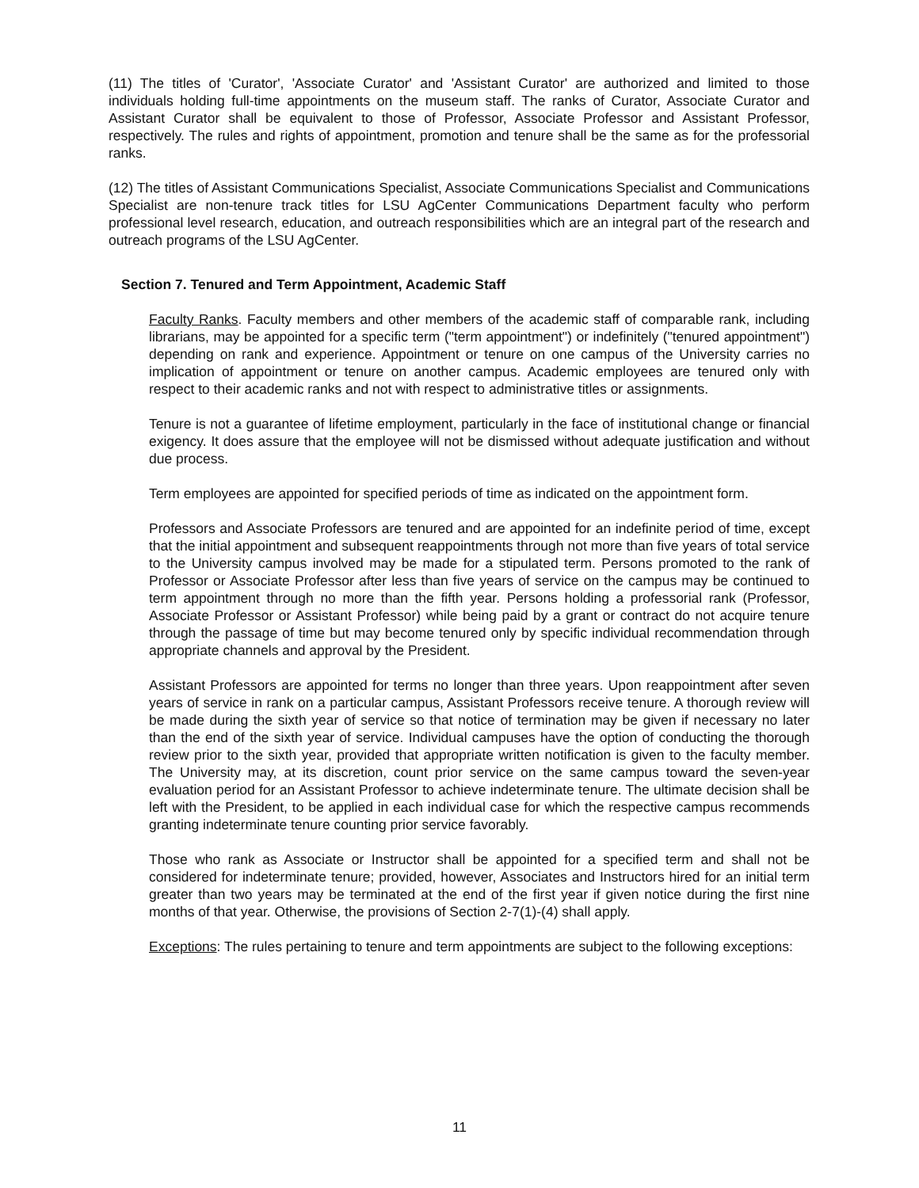(11) The titles of 'Curator', 'Associate Curator' and 'Assistant Curator' are authorized and limited to those individuals holding full-time appointments on the museum staff. The ranks of Curator, Associate Curator and Assistant Curator shall be equivalent to those of Professor, Associate Professor and Assistant Professor, respectively. The rules and rights of appointment, promotion and tenure shall be the same as for the professorial ranks.
(12) The titles of Assistant Communications Specialist, Associate Communications Specialist and Communications Specialist are non-tenure track titles for LSU AgCenter Communications Department faculty who perform professional level research, education, and outreach responsibilities which are an integral part of the research and outreach programs of the LSU AgCenter.
Section 7. Tenured and Term Appointment, Academic Staff
Faculty Ranks. Faculty members and other members of the academic staff of comparable rank, including librarians, may be appointed for a specific term ("term appointment") or indefinitely ("tenured appointment") depending on rank and experience. Appointment or tenure on one campus of the University carries no implication of appointment or tenure on another campus. Academic employees are tenured only with respect to their academic ranks and not with respect to administrative titles or assignments.
Tenure is not a guarantee of lifetime employment, particularly in the face of institutional change or financial exigency. It does assure that the employee will not be dismissed without adequate justification and without due process.
Term employees are appointed for specified periods of time as indicated on the appointment form.
Professors and Associate Professors are tenured and are appointed for an indefinite period of time, except that the initial appointment and subsequent reappointments through not more than five years of total service to the University campus involved may be made for a stipulated term. Persons promoted to the rank of Professor or Associate Professor after less than five years of service on the campus may be continued to term appointment through no more than the fifth year. Persons holding a professorial rank (Professor, Associate Professor or Assistant Professor) while being paid by a grant or contract do not acquire tenure through the passage of time but may become tenured only by specific individual recommendation through appropriate channels and approval by the President.
Assistant Professors are appointed for terms no longer than three years. Upon reappointment after seven years of service in rank on a particular campus, Assistant Professors receive tenure. A thorough review will be made during the sixth year of service so that notice of termination may be given if necessary no later than the end of the sixth year of service. Individual campuses have the option of conducting the thorough review prior to the sixth year, provided that appropriate written notification is given to the faculty member. The University may, at its discretion, count prior service on the same campus toward the seven-year evaluation period for an Assistant Professor to achieve indeterminate tenure. The ultimate decision shall be left with the President, to be applied in each individual case for which the respective campus recommends granting indeterminate tenure counting prior service favorably.
Those who rank as Associate or Instructor shall be appointed for a specified term and shall not be considered for indeterminate tenure; provided, however, Associates and Instructors hired for an initial term greater than two years may be terminated at the end of the first year if given notice during the first nine months of that year. Otherwise, the provisions of Section 2-7(1)-(4) shall apply.
Exceptions: The rules pertaining to tenure and term appointments are subject to the following exceptions:
11